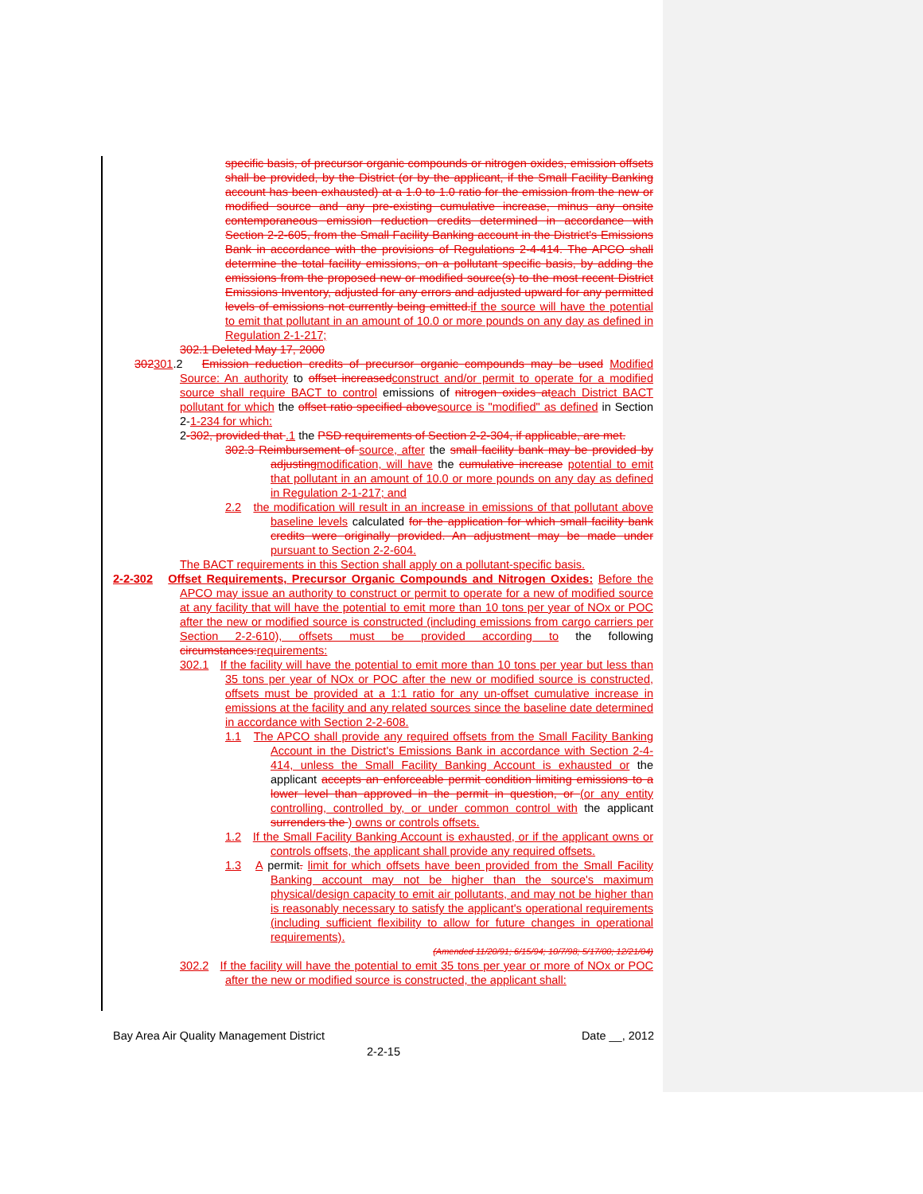specific basis, of precursor organic compounds or nitrogen oxides, emission offsets shall be provided, by the District (or by the applicant, if the Small Facility Banking account has been exhausted) at a 1.0 to 1.0 ratio for the emission from the new or modified source and any pre-existing cumulative increase, minus any onsite contemporaneous emission reduction credits determined in accordance with Section 2-2-605, from the Small Facility Banking account in the District's Emissions Bank in accordance with the provisions of Regulations 2-4-414. The APCO shall determine the total facility emissions, on a pollutant specific basis, by adding the emissions from the proposed new or modified source(s) to the most recent District Emissions Inventory, adjusted for any errors and adjusted upward for any permitted levels of emissions not currently being emitted. if the source will have the potential to emit that pollutant in an amount of 10.0 or more pounds on any day as defined in Regulation 2-1-217;
302.1 Deleted May 17, 2000
302301.2 Emission reduction credits of precursor organic compounds may be used Modified Source: An authority to offset increased construct and/or permit to operate for a modified source shall require BACT to control emissions of nitrogen oxides at each District BACT pollutant for which the offset ratio specified above source is "modified" as defined in Section 2-1-234 for which:
2-302, provided that .1 the PSD requirements of Section 2-2-304, if applicable, are met.
302.3 Reimbursement of source, after the small facility bank may be provided by adjusting modification, will have the cumulative increase potential to emit that pollutant in an amount of 10.0 or more pounds on any day as defined in Regulation 2-1-217; and
2.2 the modification will result in an increase in emissions of that pollutant above baseline levels calculated for the application for which small facility bank credits were originally provided. An adjustment may be made under pursuant to Section 2-2-604.
The BACT requirements in this Section shall apply on a pollutant-specific basis.
2-2-302 Offset Requirements, Precursor Organic Compounds and Nitrogen Oxides: Before the APCO may issue an authority to construct or permit to operate for a new of modified source at any facility that will have the potential to emit more than 10 tons per year of NOx or POC after the new or modified source is constructed (including emissions from cargo carriers per Section 2-2-610), offsets must be provided according to the following circumstances: requirements:
302.1 If the facility will have the potential to emit more than 10 tons per year but less than 35 tons per year of NOx or POC after the new or modified source is constructed, offsets must be provided at a 1:1 ratio for any un-offset cumulative increase in emissions at the facility and any related sources since the baseline date determined in accordance with Section 2-2-608.
1.1 The APCO shall provide any required offsets from the Small Facility Banking Account in the District's Emissions Bank in accordance with Section 2-4-414, unless the Small Facility Banking Account is exhausted or the applicant accepts an enforceable permit condition limiting emissions to a lower level than approved in the permit in question, or (or any entity controlling, controlled by, or under common control with the applicant surrenders the ) owns or controls offsets.
1.2 If the Small Facility Banking Account is exhausted, or if the applicant owns or controls offsets, the applicant shall provide any required offsets.
1.3 A permit. limit for which offsets have been provided from the Small Facility Banking account may not be higher than the source's maximum physical/design capacity to emit air pollutants, and may not be higher than is reasonably necessary to satisfy the applicant's operational requirements (including sufficient flexibility to allow for future changes in operational requirements).
(Amended 11/20/91; 6/15/94; 10/7/98; 5/17/00; 12/21/04)
302.2 If the facility will have the potential to emit 35 tons per year or more of NOx or POC after the new or modified source is constructed, the applicant shall:
Bay Area Air Quality Management District Date __, 2012
2-2-15